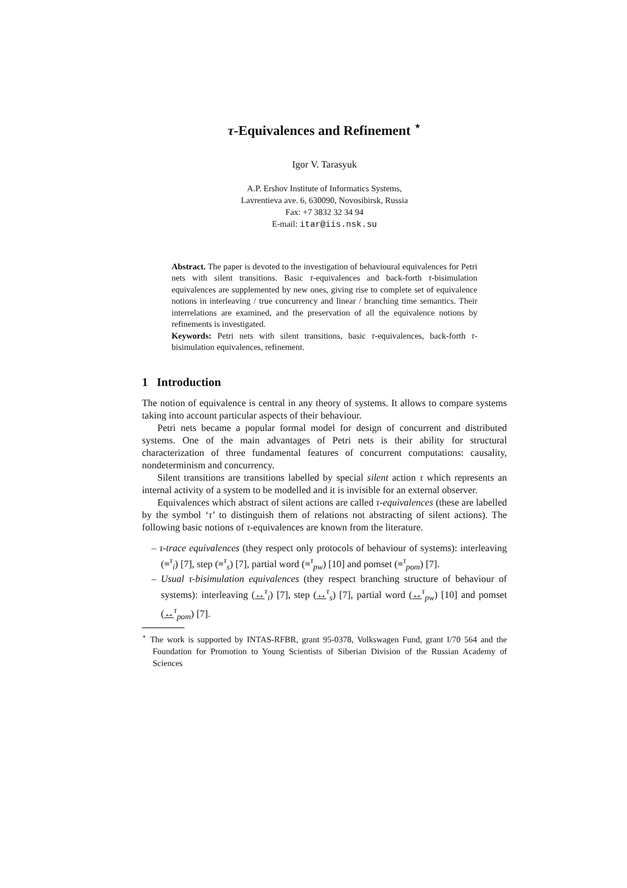τ-Equivalences and Refinement <sup>⋆</sup>
Igor V. Tarasyuk
A.P. Ershov Institute of Informatics Systems,
Lavrentieva ave. 6, 630090, Novosibirsk, Russia
Fax: +7 3832 32 34 94
E-mail: itar@iis.nsk.su
Abstract. The paper is devoted to the investigation of behavioural equivalences for Petri nets with silent transitions. Basic τ-equivalences and back-forth τ-bisimulation equivalences are supplemented by new ones, giving rise to complete set of equivalence notions in interleaving / true concurrency and linear / branching time semantics. Their interrelations are examined, and the preservation of all the equivalence notions by refinements is investigated.
Keywords: Petri nets with silent transitions, basic τ-equivalences, back-forth τ-bisimulation equivalences, refinement.
1 Introduction
The notion of equivalence is central in any theory of systems. It allows to compare systems taking into account particular aspects of their behaviour.
Petri nets became a popular formal model for design of concurrent and distributed systems. One of the main advantages of Petri nets is their ability for structural characterization of three fundamental features of concurrent computations: causality, nondeterminism and concurrency.
Silent transitions are transitions labelled by special silent action τ which represents an internal activity of a system to be modelled and it is invisible for an external observer.
Equivalences which abstract of silent actions are called τ-equivalences (these are labelled by the symbol ‘τ’ to distinguish them of relations not abstracting of silent actions). The following basic notions of τ-equivalences are known from the literature.
– τ-trace equivalences (they respect only protocols of behaviour of systems): interleaving (≡<sup>τ</sup><sub>i</sub>) [7], step (≡<sup>τ</sup><sub>s</sub>) [7], partial word (≡<sup>τ</sup><sub>pw</sub>) [10] and pomset (≡<sup>τ</sup><sub>pom</sub>) [7].
– Usual τ-bisimulation equivalences (they respect branching structure of behaviour of systems): interleaving (↔<sup>τ</sup><sub>i</sub>) [7], step (↔<sup>τ</sup><sub>s</sub>) [7], partial word (↔<sup>τ</sup><sub>pw</sub>) [10] and pomset (↔<sup>τ</sup><sub>pom</sub>) [7].
<sup>⋆</sup> The work is supported by INTAS-RFBR, grant 95-0378, Volkswagen Fund, grant I/70 564 and the Foundation for Promotion to Young Scientists of Siberian Division of the Russian Academy of Sciences